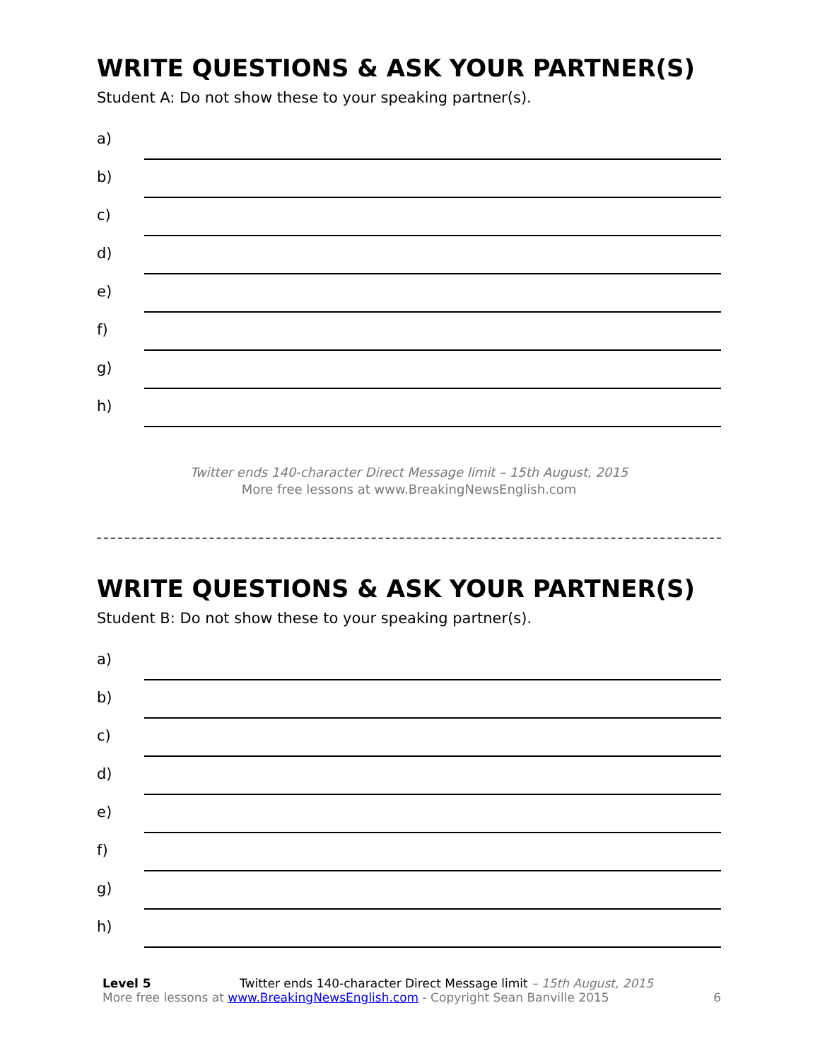WRITE QUESTIONS & ASK YOUR PARTNER(S)
Student A: Do not show these to your speaking partner(s).
a)
b)
c)
d)
e)
f)
g)
h)
Twitter ends 140-character Direct Message limit – 15th August, 2015
More free lessons at www.BreakingNewsEnglish.com
WRITE QUESTIONS & ASK YOUR PARTNER(S)
Student B: Do not show these to your speaking partner(s).
a)
b)
c)
d)
e)
f)
g)
h)
Level 5 Twitter ends 140-character Direct Message limit – 15th August, 2015
More free lessons at www.BreakingNewsEnglish.com - Copyright Sean Banville 2015
6